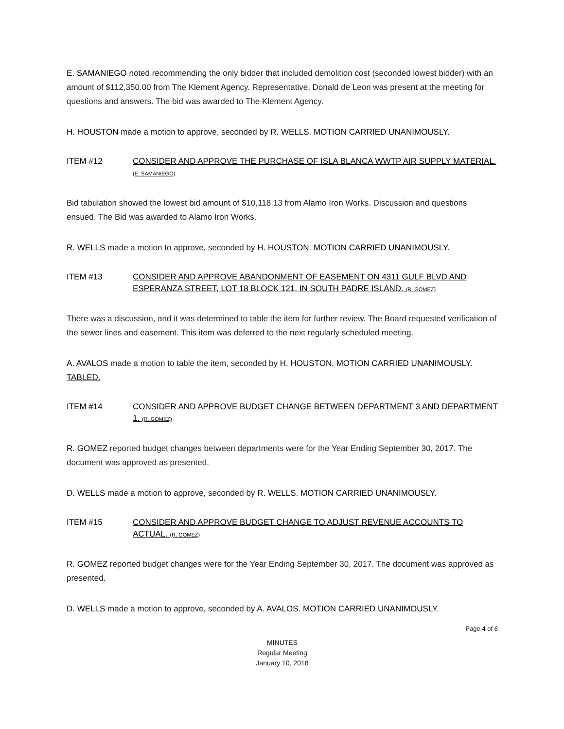E. SAMANIEGO noted recommending the only bidder that included demolition cost (seconded lowest bidder) with an amount of $112,350.00 from The Klement Agency. Representative, Donald de Leon was present at the meeting for questions and answers. The bid was awarded to The Klement Agency.
H. HOUSTON made a motion to approve, seconded by R. WELLS. MOTION CARRIED UNANIMOUSLY.
ITEM #12 CONSIDER AND APPROVE THE PURCHASE OF ISLA BLANCA WWTP AIR SUPPLY MATERIAL. (E. SAMANIEGO)
Bid tabulation showed the lowest bid amount of $10,118.13 from Alamo Iron Works. Discussion and questions ensued. The Bid was awarded to Alamo Iron Works.
R. WELLS made a motion to approve, seconded by H. HOUSTON. MOTION CARRIED UNANIMOUSLY.
ITEM #13 CONSIDER AND APPROVE ABANDONMENT OF EASEMENT ON 4311 GULF BLVD AND ESPERANZA STREET, LOT 18 BLOCK 121, IN SOUTH PADRE ISLAND. (R. GOMEZ)
There was a discussion, and it was determined to table the item for further review. The Board requested verification of the sewer lines and easement. This item was deferred to the next regularly scheduled meeting.
A. AVALOS made a motion to table the item, seconded by H. HOUSTON. MOTION CARRIED UNANIMOUSLY. TABLED.
ITEM #14 CONSIDER AND APPROVE BUDGET CHANGE BETWEEN DEPARTMENT 3 AND DEPARTMENT 1. (R. GOMEZ)
R. GOMEZ reported budget changes between departments were for the Year Ending September 30, 2017. The document was approved as presented.
D. WELLS made a motion to approve, seconded by R. WELLS. MOTION CARRIED UNANIMOUSLY.
ITEM #15 CONSIDER AND APPROVE BUDGET CHANGE TO ADJUST REVENUE ACCOUNTS TO ACTUAL. (R. GOMEZ)
R. GOMEZ reported budget changes were for the Year Ending September 30, 2017. The document was approved as presented.
D. WELLS made a motion to approve, seconded by A. AVALOS. MOTION CARRIED UNANIMOUSLY.
Page 4 of 6
MINUTES
Regular Meeting
January 10, 2018